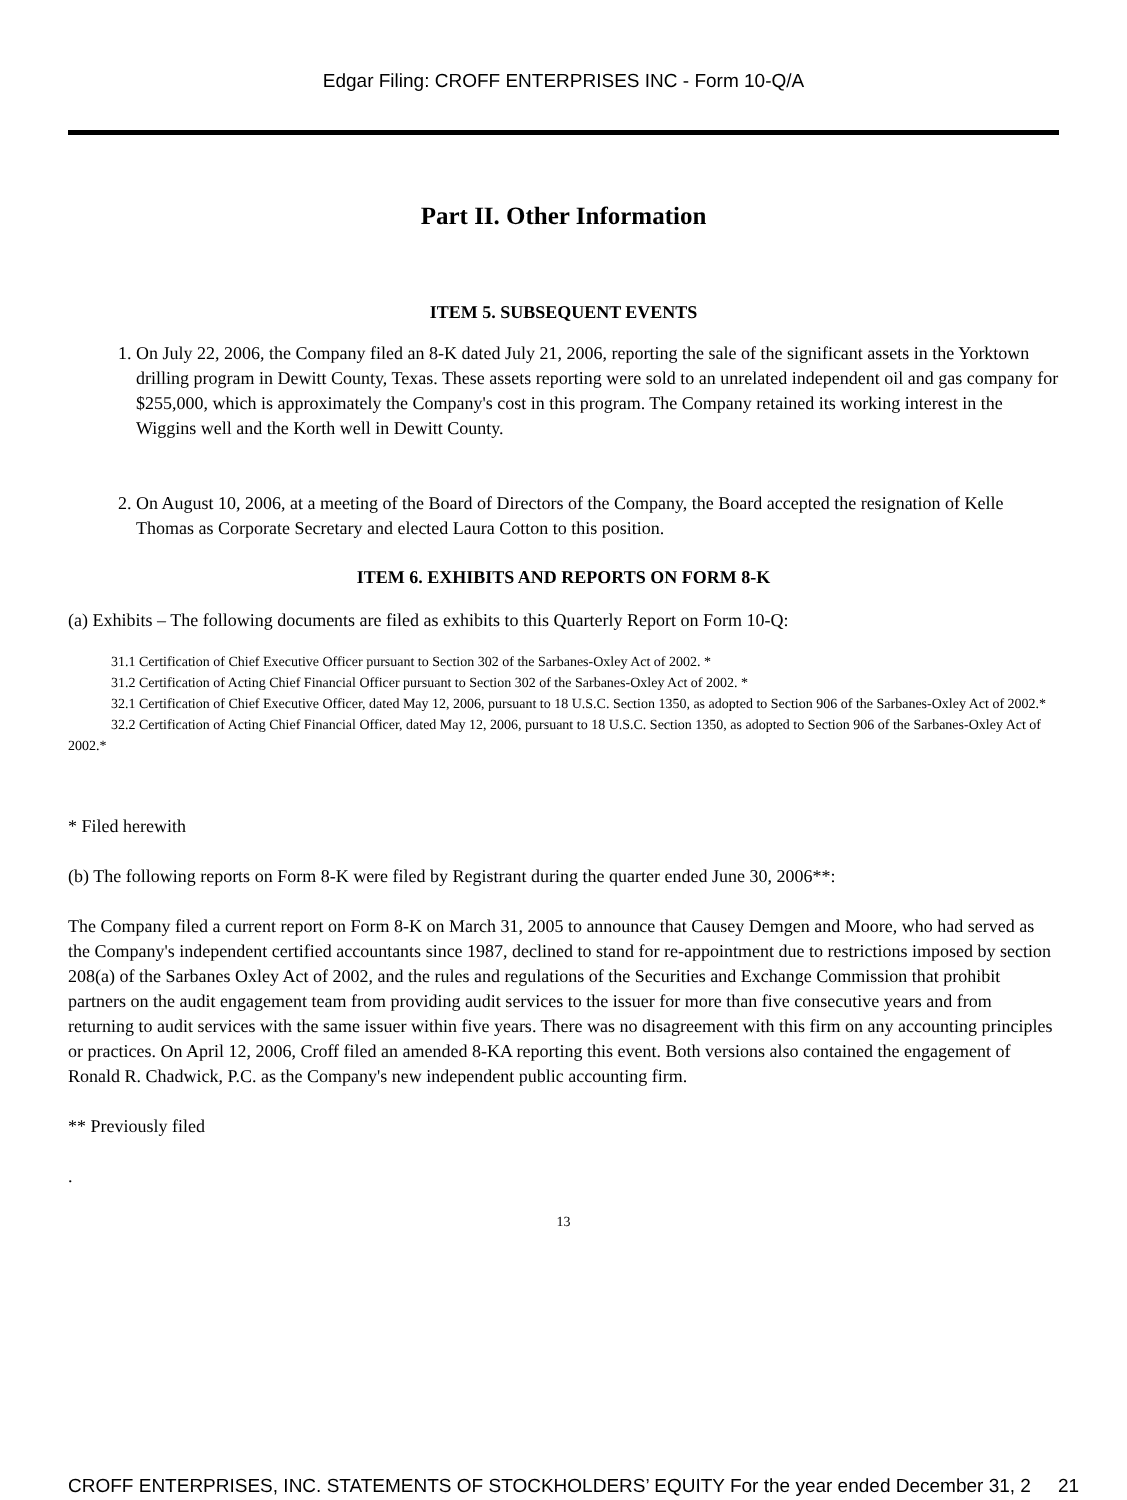Edgar Filing: CROFF ENTERPRISES INC - Form 10-Q/A
Part II. Other Information
ITEM 5. SUBSEQUENT EVENTS
1. On July 22, 2006, the Company filed an 8-K dated July 21, 2006, reporting the sale of the significant assets in the Yorktown drilling program in Dewitt County, Texas. These assets reporting were sold to an unrelated independent oil and gas company for $255,000, which is approximately the Company's cost in this program. The Company retained its working interest in the Wiggins well and the Korth well in Dewitt County.
2. On August 10, 2006, at a meeting of the Board of Directors of the Company, the Board accepted the resignation of Kelle Thomas as Corporate Secretary and elected Laura Cotton to this position.
ITEM 6. EXHIBITS AND REPORTS ON FORM 8-K
(a) Exhibits – The following documents are filed as exhibits to this Quarterly Report on Form 10-Q:
31.1 Certification of Chief Executive Officer pursuant to Section 302 of the Sarbanes-Oxley Act of 2002. *
31.2 Certification of Acting Chief Financial Officer pursuant to Section 302 of the Sarbanes-Oxley Act of 2002. *
32.1 Certification of Chief Executive Officer, dated May 12, 2006, pursuant to 18 U.S.C. Section 1350, as adopted to Section 906 of the Sarbanes-Oxley Act of 2002.*
32.2 Certification of Acting Chief Financial Officer, dated May 12, 2006, pursuant to 18 U.S.C. Section 1350, as adopted to Section 906 of the Sarbanes-Oxley Act of 2002.*
* Filed herewith
(b) The following reports on Form 8-K were filed by Registrant during the quarter ended June 30, 2006**:
The Company filed a current report on Form 8-K on March 31, 2005 to announce that Causey Demgen and Moore, who had served as the Company's independent certified accountants since 1987, declined to stand for re-appointment due to restrictions imposed by section 208(a) of the Sarbanes Oxley Act of 2002, and the rules and regulations of the Securities and Exchange Commission that prohibit partners on the audit engagement team from providing audit services to the issuer for more than five consecutive years and from returning to audit services with the same issuer within five years. There was no disagreement with this firm on any accounting principles or practices. On April 12, 2006, Croff filed an amended 8-KA reporting this event. Both versions also contained the engagement of Ronald R. Chadwick, P.C. as the Company's new independent public accounting firm.
** Previously filed
.
13
CROFF ENTERPRISES, INC. STATEMENTS OF STOCKHOLDERS’ EQUITY For the year ended December 31, 2 21